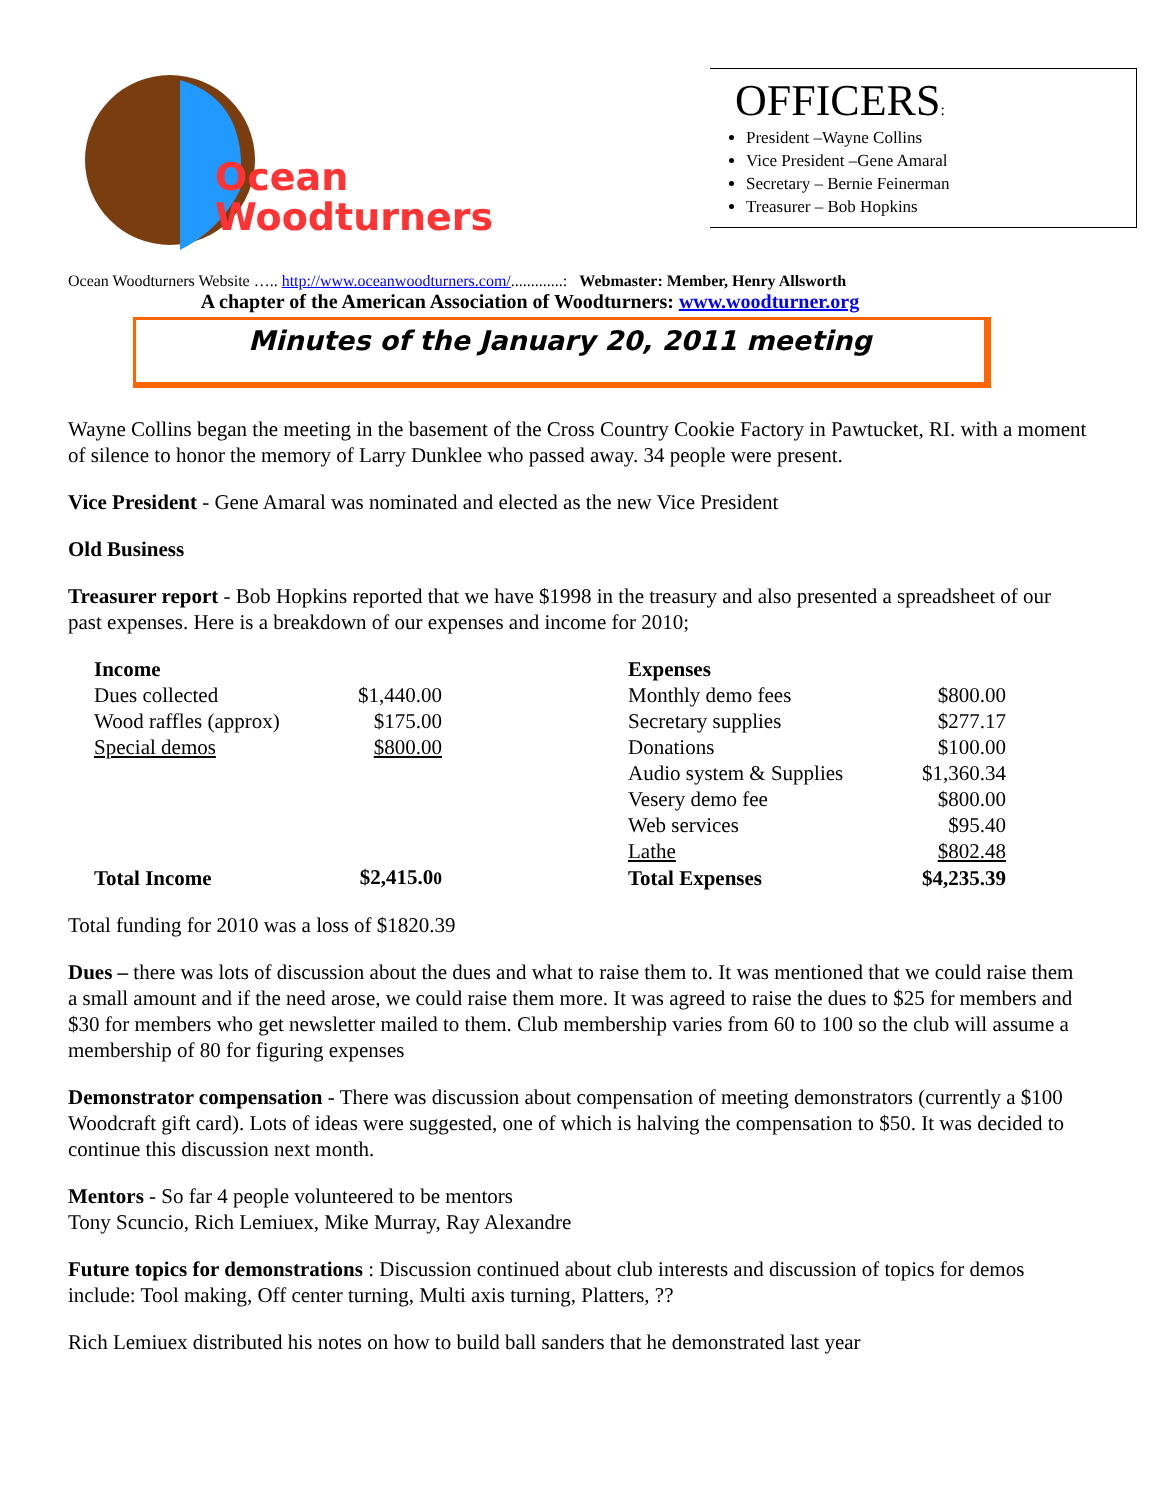Ocean
Woodturners
OFFICERS:
President –Wayne Collins
Vice President –Gene Amaral
Secretary – Bernie Feinerman
Treasurer – Bob Hopkins
Ocean Woodturners Website ….. http://www.oceanwoodturners.com/.............: Webmaster: Member, Henry Allsworth
A chapter of the American Association of Woodturners: www.woodturner.org
Minutes of the January 20, 2011 meeting
Wayne Collins began the meeting in the basement of the Cross Country Cookie Factory in Pawtucket, RI. with a moment of silence to honor the memory of Larry Dunklee who passed away. 34 people were present.
Vice President - Gene Amaral was nominated and elected as the new Vice President
Old Business
Treasurer report - Bob Hopkins reported that we have $1998 in the treasury and also presented a spreadsheet of our past expenses. Here is a breakdown of our expenses and income for 2010;
| Income | | | Expenses | |
| Dues collected | $1,440.00 | | Monthly demo fees | $800.00 |
| Wood raffles (approx) | $175.00 | | Secretary supplies | $277.17 |
| Special demos | $800.00 | | Donations | $100.00 |
| | | | Audio system & Supplies | $1,360.34 |
| | | | Vesery demo fee | $800.00 |
| | | | Web services | $95.40 |
| | | | Lathe | $802.48 |
| Total Income | $2,415.0 0 | | Total Expenses | $4,235.39 |
Total funding for 2010 was a loss of $1820.39
Dues – there was lots of discussion about the dues and what to raise them to. It was mentioned that we could raise them a small amount and if the need arose, we could raise them more. It was agreed to raise the dues to $25 for members and $30 for members who get newsletter mailed to them. Club membership varies from 60 to 100 so the club will assume a membership of 80 for figuring expenses
Demonstrator compensation - There was discussion about compensation of meeting demonstrators (currently a $100 Woodcraft gift card). Lots of ideas were suggested, one of which is halving the compensation to $50. It was decided to continue this discussion next month.
Mentors - So far 4 people volunteered to be mentors
Tony Scuncio, Rich Lemiuex, Mike Murray, Ray Alexandre
Future topics for demonstrations : Discussion continued about club interests and discussion of topics for demos include: Tool making, Off center turning, Multi axis turning, Platters, ??
Rich Lemiuex distributed his notes on how to build ball sanders that he demonstrated last year